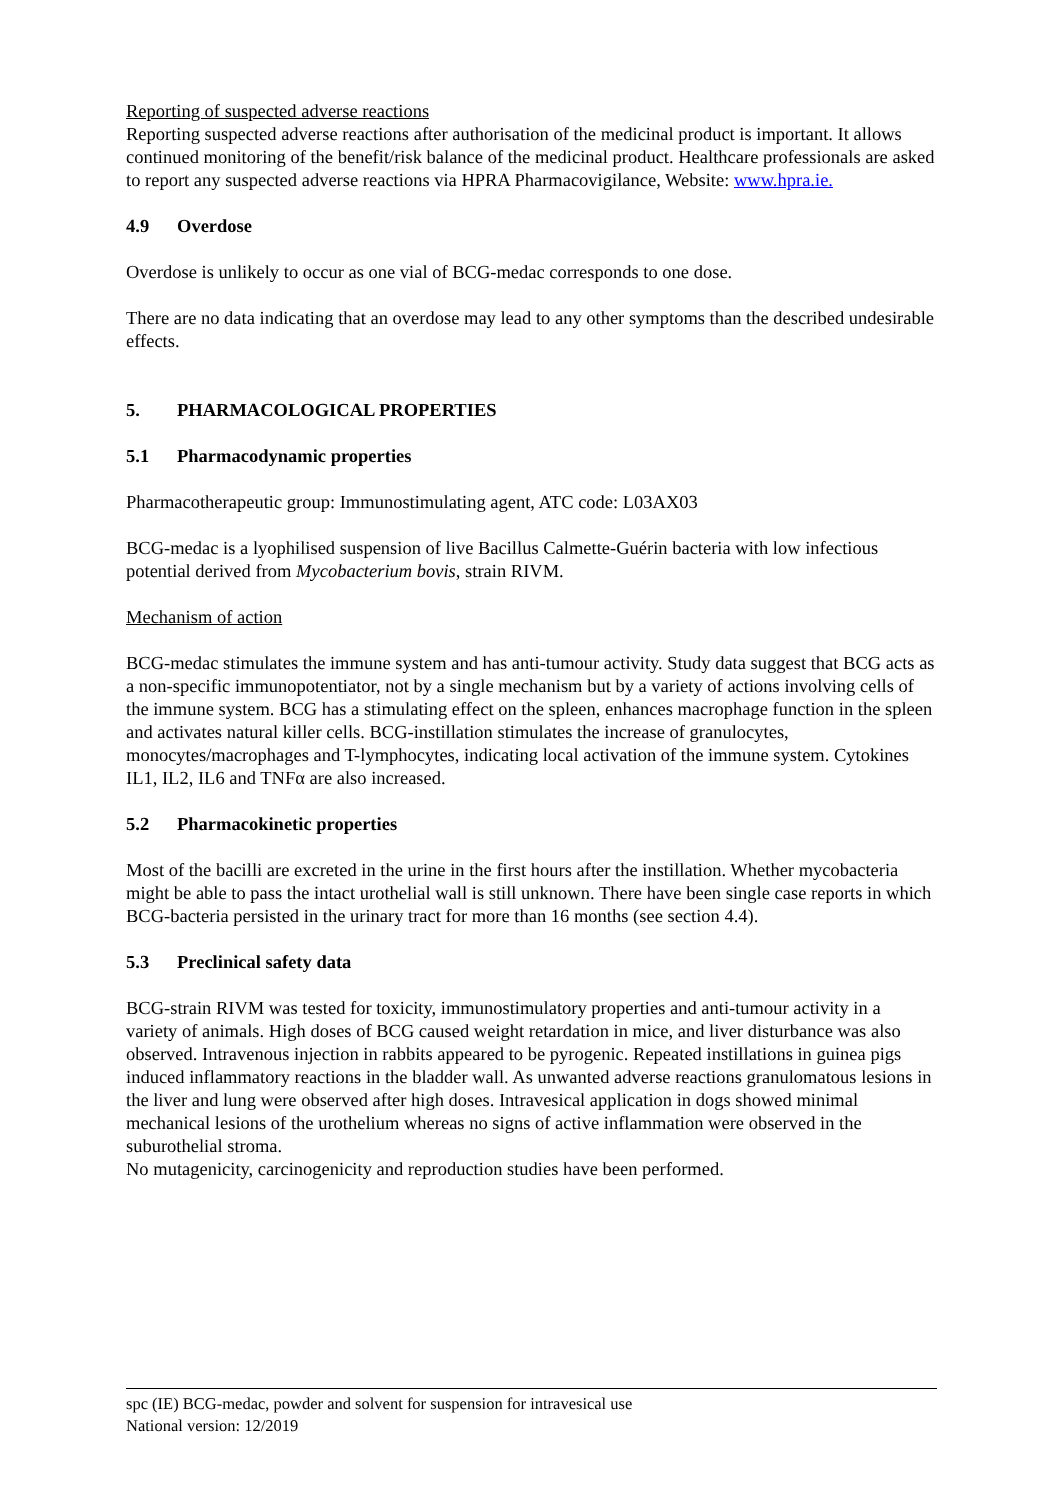Reporting of suspected adverse reactions
Reporting suspected adverse reactions after authorisation of the medicinal product is important. It allows continued monitoring of the benefit/risk balance of the medicinal product. Healthcare professionals are asked to report any suspected adverse reactions via HPRA Pharmacovigilance, Website: www.hpra.ie.
4.9 Overdose
Overdose is unlikely to occur as one vial of BCG-medac corresponds to one dose.
There are no data indicating that an overdose may lead to any other symptoms than the described undesirable effects.
5. PHARMACOLOGICAL PROPERTIES
5.1 Pharmacodynamic properties
Pharmacotherapeutic group: Immunostimulating agent, ATC code: L03AX03
BCG-medac is a lyophilised suspension of live Bacillus Calmette-Guérin bacteria with low infectious potential derived from Mycobacterium bovis, strain RIVM.
Mechanism of action
BCG-medac stimulates the immune system and has anti-tumour activity. Study data suggest that BCG acts as a non-specific immunopotentiator, not by a single mechanism but by a variety of actions involving cells of the immune system. BCG has a stimulating effect on the spleen, enhances macrophage function in the spleen and activates natural killer cells. BCG-instillation stimulates the increase of granulocytes, monocytes/macrophages and T-lymphocytes, indicating local activation of the immune system. Cytokines IL1, IL2, IL6 and TNFα are also increased.
5.2 Pharmacokinetic properties
Most of the bacilli are excreted in the urine in the first hours after the instillation. Whether mycobacteria might be able to pass the intact urothelial wall is still unknown. There have been single case reports in which BCG-bacteria persisted in the urinary tract for more than 16 months (see section 4.4).
5.3 Preclinical safety data
BCG-strain RIVM was tested for toxicity, immunostimulatory properties and anti-tumour activity in a variety of animals. High doses of BCG caused weight retardation in mice, and liver disturbance was also observed. Intravenous injection in rabbits appeared to be pyrogenic. Repeated instillations in guinea pigs induced inflammatory reactions in the bladder wall. As unwanted adverse reactions granulomatous lesions in the liver and lung were observed after high doses. Intravesical application in dogs showed minimal mechanical lesions of the urothelium whereas no signs of active inflammation were observed in the suburothelial stroma.
No mutagenicity, carcinogenicity and reproduction studies have been performed.
spc (IE) BCG-medac, powder and solvent for suspension for intravesical use
National version: 12/2019